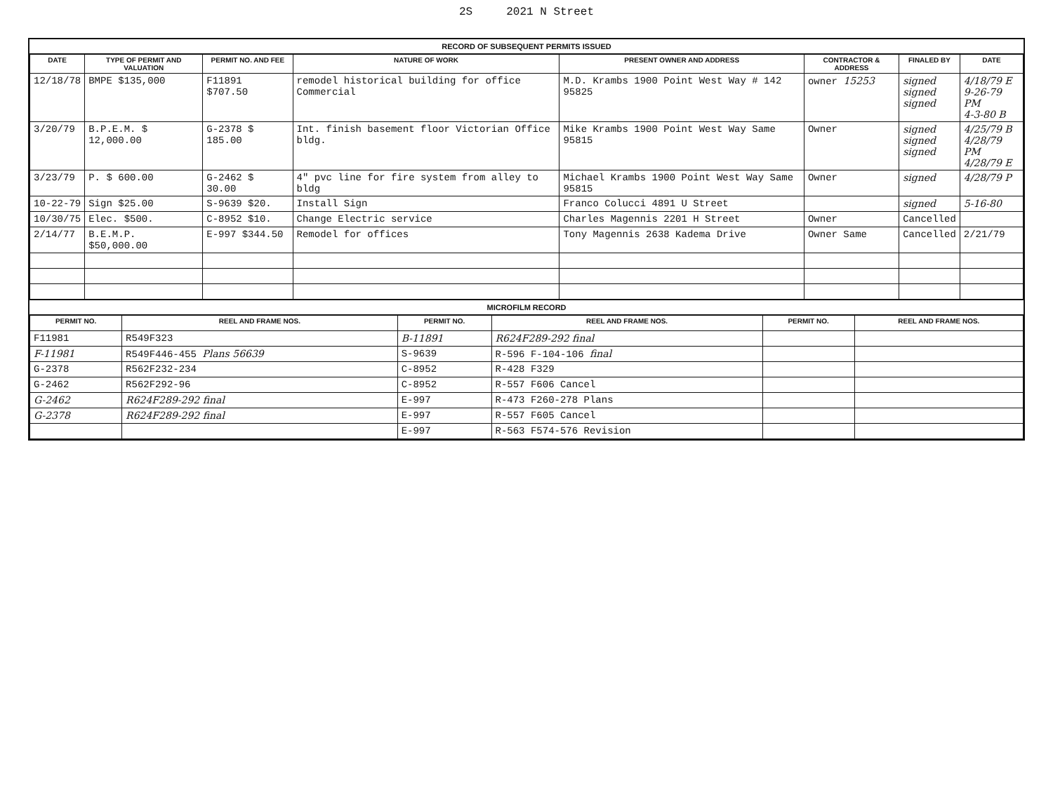2S 2021 N Street
RECORD OF SUBSEQUENT PERMITS ISSUED
| DATE | TYPE OF PERMIT AND VALUATION | PERMIT NO. AND FEE | NATURE OF WORK | PRESENT OWNER AND ADDRESS | CONTRACTOR & ADDRESS | FINALED BY | DATE |
| --- | --- | --- | --- | --- | --- | --- | --- |
| 12/18/78 | BMPE $135,000 | F11891 $707.50 | remodel historical building for office Commercial | M.D. Krambs 1900 Point West Way # 142 95825 | owner 15253 | signed signed signed | 4/18/79 E 9-26-79 PM 4-3-80 B |
| 3/20/79 | B.P.E.M. $ 12,000.00 | G-2378 $ 185.00 | Int. finish basement floor Victorian Office bldg. | Mike Krambs 1900 Point West Way Same 95815 | Owner | signed signed signed | 4/25/79 B 4/28/79 PM 4/28/79 E |
| 3/23/79 | P. $ 600.00 | G-2462 $ 30.00 | 4" pvc line for fire system from alley to bldg | Michael Krambs 1900 Point West Way Same 95815 | Owner | signed | 4/28/79 P |
| 10-22-79 | Sign $25.00 | S-9639 $20. | Install Sign | Franco Colucci 4891 U Street | | signed | 5-16-80 |
| 10/30/75 | Elec. $500. | C-8952 $10. | Change Electric service | Charles Magennis 2201 H Street | Owner | Cancelled | |
| 2/14/77 | B.E.M.P. $50,000.00 | E-997 $344.50 | Remodel for offices | Tony Magennis 2638 Kadema Drive | Owner Same | Cancelled | 2/21/79 |
MICROFILM RECORD
| PERMIT NO. | REEL AND FRAME NOS. | PERMIT NO. | REEL AND FRAME NOS. | PERMIT NO. | REEL AND FRAME NOS. |
| --- | --- | --- | --- | --- | --- |
| F11981 | R549F323 | B-11891 | R624F289-292 final | | |
| F-11981 | R549F446-455 Plans 56639 | S-9639 | R-596 F-104-106 final | | |
| G-2378 | R562F232-234 | C-8952 | R-428 F329 | | |
| G-2462 | R562F292-96 | C-8952 | R-557 F606 Cancel | | |
| G-2462 | R624F289-292 final | E-997 | R-473 F260-278 Plans | | |
| G-2378 | R624F289-292 final | E-997 | R-557 F605 Cancel | | |
| | | E-997 | R-563 F574-576 Revision | | |